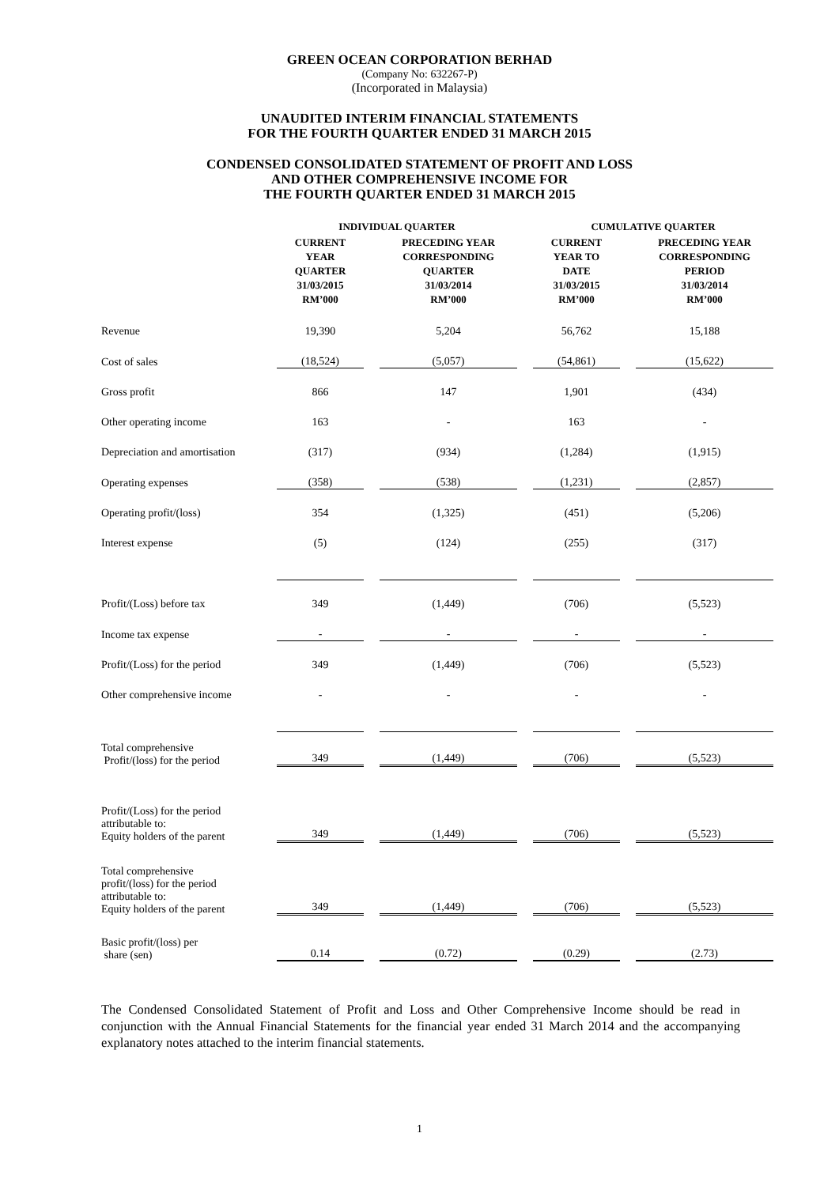GREEN OCEAN CORPORATION BERHAD
(Company No: 632267-P)
(Incorporated in Malaysia)
UNAUDITED INTERIM FINANCIAL STATEMENTS
FOR THE FOURTH QUARTER ENDED 31 MARCH 2015
CONDENSED CONSOLIDATED STATEMENT OF PROFIT AND LOSS
AND OTHER COMPREHENSIVE INCOME FOR
THE FOURTH QUARTER ENDED 31 MARCH 2015
| | INDIVIDUAL QUARTER | | CUMULATIVE QUARTER | |
| --- | --- | --- | --- | --- |
| | CURRENT YEAR QUARTER 31/03/2015 RM’000 | PRECEDING YEAR CORRESPONDING QUARTER 31/03/2014 RM’000 | CURRENT YEAR TO DATE 31/03/2015 RM’000 | PRECEDING YEAR CORRESPONDING PERIOD 31/03/2014 RM’000 |
| Revenue | 19,390 | 5,204 | 56,762 | 15,188 |
| Cost of sales | (18,524) | (5,057) | (54,861) | (15,622) |
| Gross profit | 866 | 147 | 1,901 | (434) |
| Other operating income | 163 | - | 163 | - |
| Depreciation and amortisation | (317) | (934) | (1,284) | (1,915) |
| Operating expenses | (358) | (538) | (1,231) | (2,857) |
| Operating profit/(loss) | 354 | (1,325) | (451) | (5,206) |
| Interest expense | (5) | (124) | (255) | (317) |
| Profit/(Loss) before tax | 349 | (1,449) | (706) | (5,523) |
| Income tax expense | - | - | - | - |
| Profit/(Loss) for the period | 349 | (1,449) | (706) | (5,523) |
| Other comprehensive income | - | - | - | - |
| Total comprehensive Profit/(loss) for the period | 349 | (1,449) | (706) | (5,523) |
| Profit/(Loss) for the period attributable to: Equity holders of the parent | 349 | (1,449) | (706) | (5,523) |
| Total comprehensive profit/(loss) for the period attributable to: Equity holders of the parent | 349 | (1,449) | (706) | (5,523) |
| Basic profit/(loss) per share (sen) | 0.14 | (0.72) | (0.29) | (2.73) |
The Condensed Consolidated Statement of Profit and Loss and Other Comprehensive Income should be read in conjunction with the Annual Financial Statements for the financial year ended 31 March 2014 and the accompanying explanatory notes attached to the interim financial statements.
1